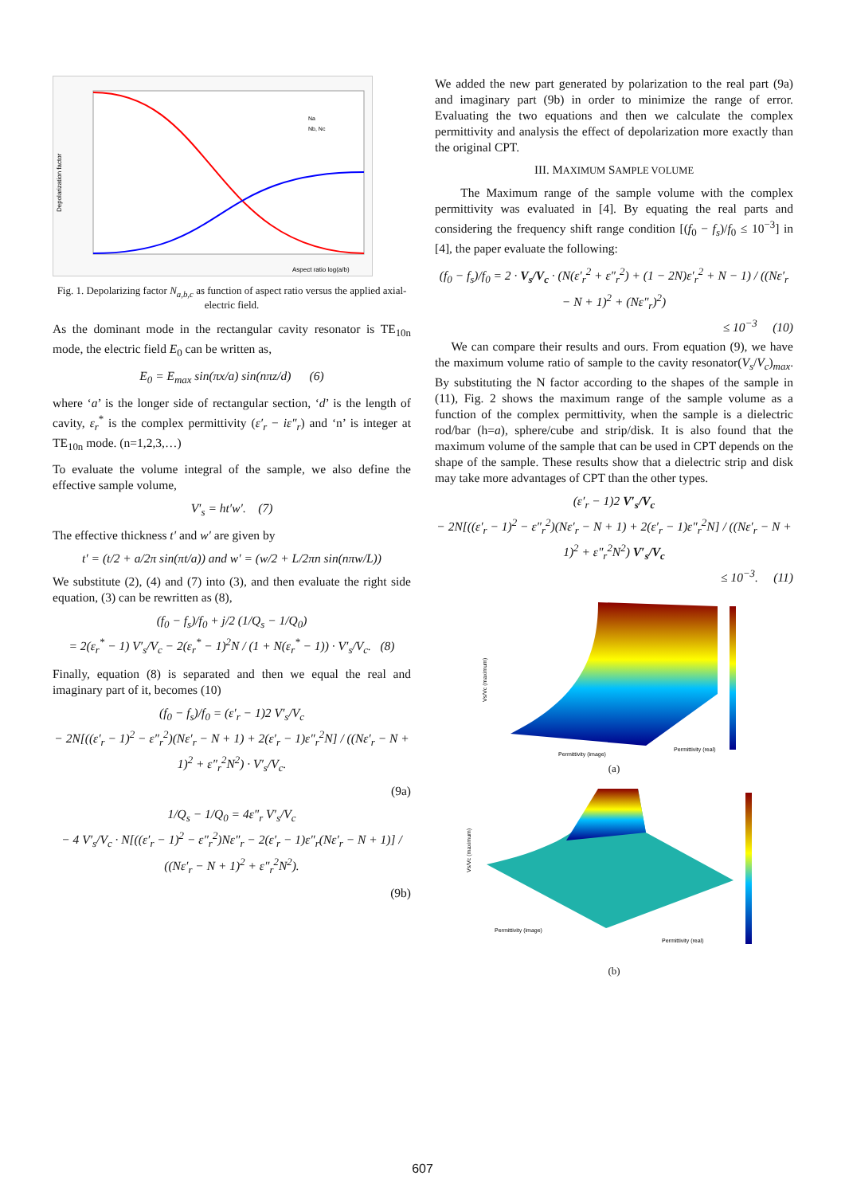Aspect ratio log(a/b)
Na
Nb, Nc
Depolarization factor
Fig. 1. Depolarizing factor N<sub>a,b,c</sub> as function of aspect ratio versus the applied axial-electric field.
As the dominant mode in the rectangular cavity resonator is TE<sub>10n</sub> mode, the electric field E<sub>0</sub> can be written as,
E<sub>0</sub> = E<sub>max</sub> sin(πx/a) sin(nπz/d) (6)
where ‘a’ is the longer side of rectangular section, ‘d’ is the length of cavity, ε<sub>r</sub><sup>*</sup> is the complex permittivity (ε′<sub>r</sub> − iε″<sub>r</sub>) and ‘n’ is integer at TE<sub>10n</sub> mode. (n=1,2,3,…)
To evaluate the volume integral of the sample, we also define the effective sample volume,
V′<sub>s</sub> = ht′w′. (7)
The effective thickness t′ and w′ are given by
t′ = (t/2 + a/2π sin(πt/a)) and w′ = (w/2 + L/2πn sin(nπw/L))
We substitute (2), (4) and (7) into (3), and then evaluate the right side equation, (3) can be rewritten as (8),
(f<sub>0</sub> − f<sub>s</sub>)/f<sub>0</sub> + j/2 (1/Q<sub>s</sub> − 1/Q<sub>0</sub>)
= 2(ε<sub>r</sub><sup>*</sup> − 1) V′<sub>s</sub>/V<sub>c</sub> − 2(ε<sub>r</sub><sup>*</sup> − 1)<sup>2</sup>N / (1 + N(ε<sub>r</sub><sup>*</sup> − 1)) · V′<sub>s</sub>/V<sub>c</sub>. (8)
Finally, equation (8) is separated and then we equal the real and imaginary part of it, becomes (10)
(f<sub>0</sub> − f<sub>s</sub>)/f<sub>0</sub> = (ε′<sub>r</sub> − 1)2 V′<sub>s</sub>/V<sub>c</sub>
− 2N[((ε′<sub>r</sub> − 1)<sup>2</sup> − ε″<sub>r</sub><sup>2</sup>)(Nε′<sub>r</sub> − N + 1) + 2(ε′<sub>r</sub> − 1)ε″<sub>r</sub><sup>2</sup>N] / ((Nε′<sub>r</sub> − N + 1)<sup>2</sup> + ε″<sub>r</sub><sup>2</sup>N<sup>2</sup>) · V′<sub>s</sub>/V<sub>c</sub>.
(9a)
1/Q<sub>s</sub> − 1/Q<sub>0</sub> = 4ε″<sub>r</sub> V′<sub>s</sub>/V<sub>c</sub>
− 4 V′<sub>s</sub>/V<sub>c</sub> · N[((ε′<sub>r</sub> − 1)<sup>2</sup> − ε″<sub>r</sub><sup>2</sup>)Nε″<sub>r</sub> − 2(ε′<sub>r</sub> − 1)ε″<sub>r</sub>(Nε′<sub>r</sub> − N + 1)] / ((Nε′<sub>r</sub> − N + 1)<sup>2</sup> + ε″<sub>r</sub><sup>2</sup>N<sup>2</sup>).
(9b)
We added the new part generated by polarization to the real part (9a) and imaginary part (9b) in order to minimize the range of error. Evaluating the two equations and then we calculate the complex permittivity and analysis the effect of depolarization more exactly than the original CPT.
III. MAXIMUM SAMPLE VOLUME
The Maximum range of the sample volume with the complex permittivity was evaluated in [4]. By equating the real parts and considering the frequency shift range condition [(f<sub>0</sub> − f<sub>s</sub>)/f<sub>0</sub> ≤ 10<sup>−3</sup>] in [4], the paper evaluate the following:
(f<sub>0</sub> − f<sub>s</sub>)/f<sub>0</sub> = 2 · V<sub>s</sub>/V<sub>c</sub> · (N(ε′<sub>r</sub><sup>2</sup> + ε″<sub>r</sub><sup>2</sup>) + (1 − 2N)ε′<sub>r</sub><sup>2</sup> + N − 1) / ((Nε′<sub>r</sub> − N + 1)<sup>2</sup> + (Nε″<sub>r</sub>)<sup>2</sup>)
≤ 10<sup>−3</sup> (10)
We can compare their results and ours. From equation (9), we have the maximum volume ratio of sample to the cavity resonator(V<sub>s</sub>/V<sub>c</sub>)<sub>max</sub>. By substituting the N factor according to the shapes of the sample in (11), Fig. 2 shows the maximum range of the sample volume as a function of the complex permittivity, when the sample is a dielectric rod/bar (h=a), sphere/cube and strip/disk. It is also found that the maximum volume of the sample that can be used in CPT depends on the shape of the sample. These results show that a dielectric strip and disk may take more advantages of CPT than the other types.
(ε′<sub>r</sub> − 1)2 V′<sub>s</sub>/V<sub>c</sub>
− 2N[((ε′<sub>r</sub> − 1)<sup>2</sup> − ε″<sub>r</sub><sup>2</sup>)(Nε′<sub>r</sub> − N + 1) + 2(ε′<sub>r</sub> − 1)ε″<sub>r</sub><sup>2</sup>N] / ((Nε′<sub>r</sub> − N + 1)<sup>2</sup> + ε″<sub>r</sub><sup>2</sup>N<sup>2</sup>) V′<sub>s</sub>/V<sub>c</sub>
≤ 10<sup>−3</sup>. (11)
Permittivity (image)
Permittivity (real)
Vs/Vc (maximum)
(a)
Permittivity (image)
Permittivity (real)
Vs/Vc (maximum)
(b)
607